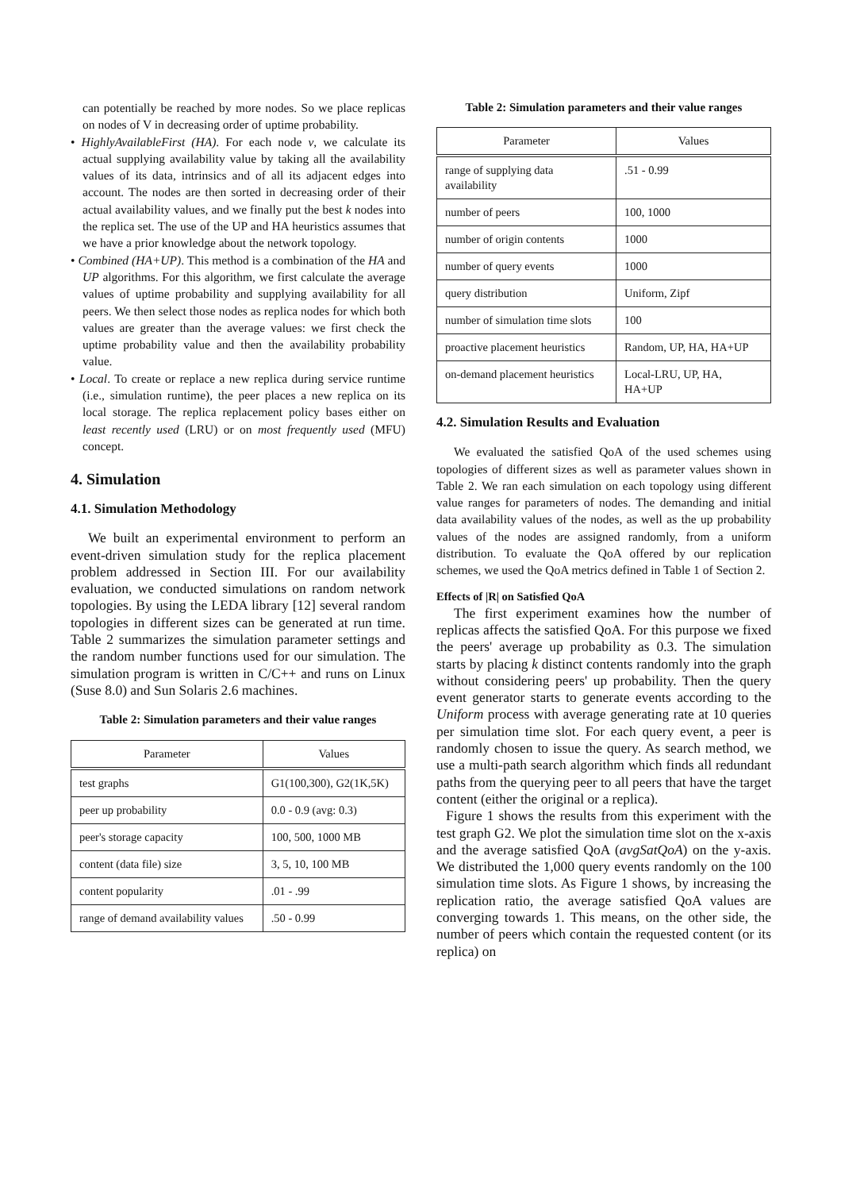can potentially be reached by more nodes. So we place replicas on nodes of V in decreasing order of uptime probability.
• HighlyAvailableFirst (HA). For each node v, we calculate its actual supplying availability value by taking all the availability values of its data, intrinsics and of all its adjacent edges into account. The nodes are then sorted in decreasing order of their actual availability values, and we finally put the best k nodes into the replica set. The use of the UP and HA heuristics assumes that we have a prior knowledge about the network topology.
• Combined (HA+UP). This method is a combination of the HA and UP algorithms. For this algorithm, we first calculate the average values of uptime probability and supplying availability for all peers. We then select those nodes as replica nodes for which both values are greater than the average values: we first check the uptime probability value and then the availability probability value.
• Local. To create or replace a new replica during service runtime (i.e., simulation runtime), the peer places a new replica on its local storage. The replica replacement policy bases either on least recently used (LRU) or on most frequently used (MFU) concept.
4. Simulation
4.1. Simulation Methodology
We built an experimental environment to perform an event-driven simulation study for the replica placement problem addressed in Section III. For our availability evaluation, we conducted simulations on random network topologies. By using the LEDA library [12] several random topologies in different sizes can be generated at run time. Table 2 summarizes the simulation parameter settings and the random number functions used for our simulation. The simulation program is written in C/C++ and runs on Linux (Suse 8.0) and Sun Solaris 2.6 machines.
Table 2: Simulation parameters and their value ranges
| Parameter | Values |
| --- | --- |
| test graphs | G1(100,300), G2(1K,5K) |
| peer up probability | 0.0 - 0.9 (avg: 0.3) |
| peer's storage capacity | 100, 500, 1000 MB |
| content (data file) size | 3, 5, 10, 100 MB |
| content popularity | .01 - .99 |
| range of demand availability values | .50 - 0.99 |
Table 2: Simulation parameters and their value ranges
| Parameter | Values |
| --- | --- |
| range of supplying data availability | .51 - 0.99 |
| number of peers | 100, 1000 |
| number of origin contents | 1000 |
| number of query events | 1000 |
| query distribution | Uniform, Zipf |
| number of simulation time slots | 100 |
| proactive placement heuristics | Random, UP, HA, HA+UP |
| on-demand placement heuristics | Local-LRU, UP, HA, HA+UP |
4.2. Simulation Results and Evaluation
We evaluated the satisfied QoA of the used schemes using topologies of different sizes as well as parameter values shown in Table 2. We ran each simulation on each topology using different value ranges for parameters of nodes. The demanding and initial data availability values of the nodes, as well as the up probability values of the nodes are assigned randomly, from a uniform distribution. To evaluate the QoA offered by our replication schemes, we used the QoA metrics defined in Table 1 of Section 2.
Effects of |R| on Satisfied QoA
The first experiment examines how the number of replicas affects the satisfied QoA. For this purpose we fixed the peers' average up probability as 0.3. The simulation starts by placing k distinct contents randomly into the graph without considering peers' up probability. Then the query event generator starts to generate events according to the Uniform process with average generating rate at 10 queries per simulation time slot. For each query event, a peer is randomly chosen to issue the query. As search method, we use a multi-path search algorithm which finds all redundant paths from the querying peer to all peers that have the target content (either the original or a replica).
Figure 1 shows the results from this experiment with the test graph G2. We plot the simulation time slot on the x-axis and the average satisfied QoA (avgSatQoA) on the y-axis. We distributed the 1,000 query events randomly on the 100 simulation time slots. As Figure 1 shows, by increasing the replication ratio, the average satisfied QoA values are converging towards 1. This means, on the other side, the number of peers which contain the requested content (or its replica) on